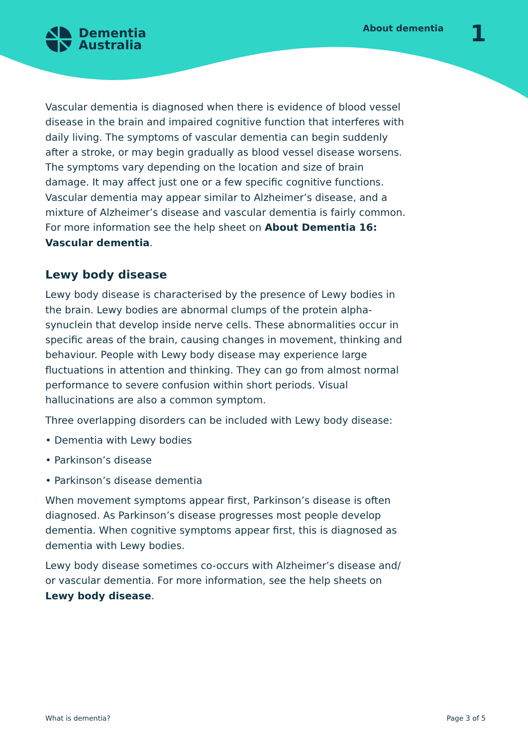Dementia
Australia
About dementia 1
Vascular dementia is diagnosed when there is evidence of blood vessel disease in the brain and impaired cognitive function that interferes with daily living. The symptoms of vascular dementia can begin suddenly after a stroke, or may begin gradually as blood vessel disease worsens. The symptoms vary depending on the location and size of brain damage. It may affect just one or a few specific cognitive functions. Vascular dementia may appear similar to Alzheimer’s disease, and a mixture of Alzheimer’s disease and vascular dementia is fairly common. For more information see the help sheet on About Dementia 16: Vascular dementia.
Lewy body disease
Lewy body disease is characterised by the presence of Lewy bodies in the brain. Lewy bodies are abnormal clumps of the protein alpha-synuclein that develop inside nerve cells. These abnormalities occur in specific areas of the brain, causing changes in movement, thinking and behaviour. People with Lewy body disease may experience large fluctuations in attention and thinking. They can go from almost normal performance to severe confusion within short periods. Visual hallucinations are also a common symptom.
Three overlapping disorders can be included with Lewy body disease:
• Dementia with Lewy bodies
• Parkinson’s disease
• Parkinson’s disease dementia
When movement symptoms appear first, Parkinson’s disease is often diagnosed. As Parkinson’s disease progresses most people develop dementia. When cognitive symptoms appear first, this is diagnosed as dementia with Lewy bodies.
Lewy body disease sometimes co-occurs with Alzheimer’s disease and/ or vascular dementia. For more information, see the help sheets on Lewy body disease.
What is dementia? Page 3 of 5